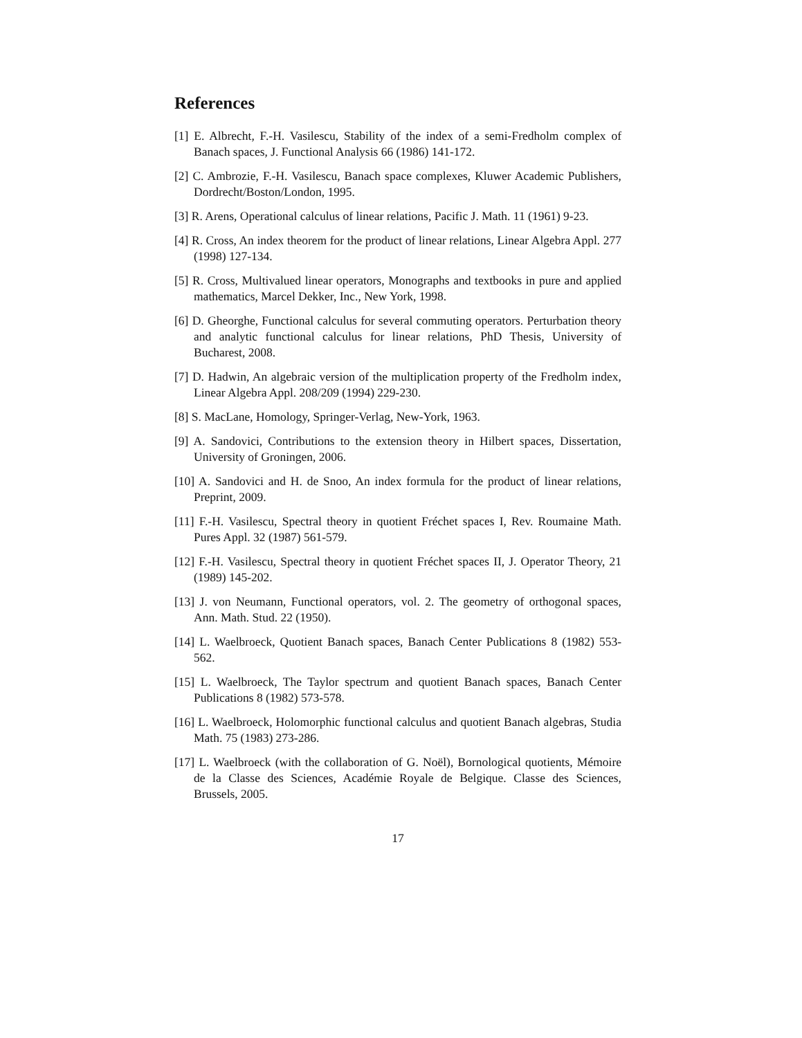References
[1] E. Albrecht, F.-H. Vasilescu, Stability of the index of a semi-Fredholm complex of Banach spaces, J. Functional Analysis 66 (1986) 141-172.
[2] C. Ambrozie, F.-H. Vasilescu, Banach space complexes, Kluwer Academic Publishers, Dordrecht/Boston/London, 1995.
[3] R. Arens, Operational calculus of linear relations, Pacific J. Math. 11 (1961) 9-23.
[4] R. Cross, An index theorem for the product of linear relations, Linear Algebra Appl. 277 (1998) 127-134.
[5] R. Cross, Multivalued linear operators, Monographs and textbooks in pure and applied mathematics, Marcel Dekker, Inc., New York, 1998.
[6] D. Gheorghe, Functional calculus for several commuting operators. Perturbation theory and analytic functional calculus for linear relations, PhD Thesis, University of Bucharest, 2008.
[7] D. Hadwin, An algebraic version of the multiplication property of the Fredholm index, Linear Algebra Appl. 208/209 (1994) 229-230.
[8] S. MacLane, Homology, Springer-Verlag, New-York, 1963.
[9] A. Sandovici, Contributions to the extension theory in Hilbert spaces, Dissertation, University of Groningen, 2006.
[10] A. Sandovici and H. de Snoo, An index formula for the product of linear relations, Preprint, 2009.
[11] F.-H. Vasilescu, Spectral theory in quotient Fréchet spaces I, Rev. Roumaine Math. Pures Appl. 32 (1987) 561-579.
[12] F.-H. Vasilescu, Spectral theory in quotient Fréchet spaces II, J. Operator Theory, 21 (1989) 145-202.
[13] J. von Neumann, Functional operators, vol. 2. The geometry of orthogonal spaces, Ann. Math. Stud. 22 (1950).
[14] L. Waelbroeck, Quotient Banach spaces, Banach Center Publications 8 (1982) 553-562.
[15] L. Waelbroeck, The Taylor spectrum and quotient Banach spaces, Banach Center Publications 8 (1982) 573-578.
[16] L. Waelbroeck, Holomorphic functional calculus and quotient Banach algebras, Studia Math. 75 (1983) 273-286.
[17] L. Waelbroeck (with the collaboration of G. Noël), Bornological quotients, Mémoire de la Classe des Sciences, Académie Royale de Belgique. Classe des Sciences, Brussels, 2005.
17